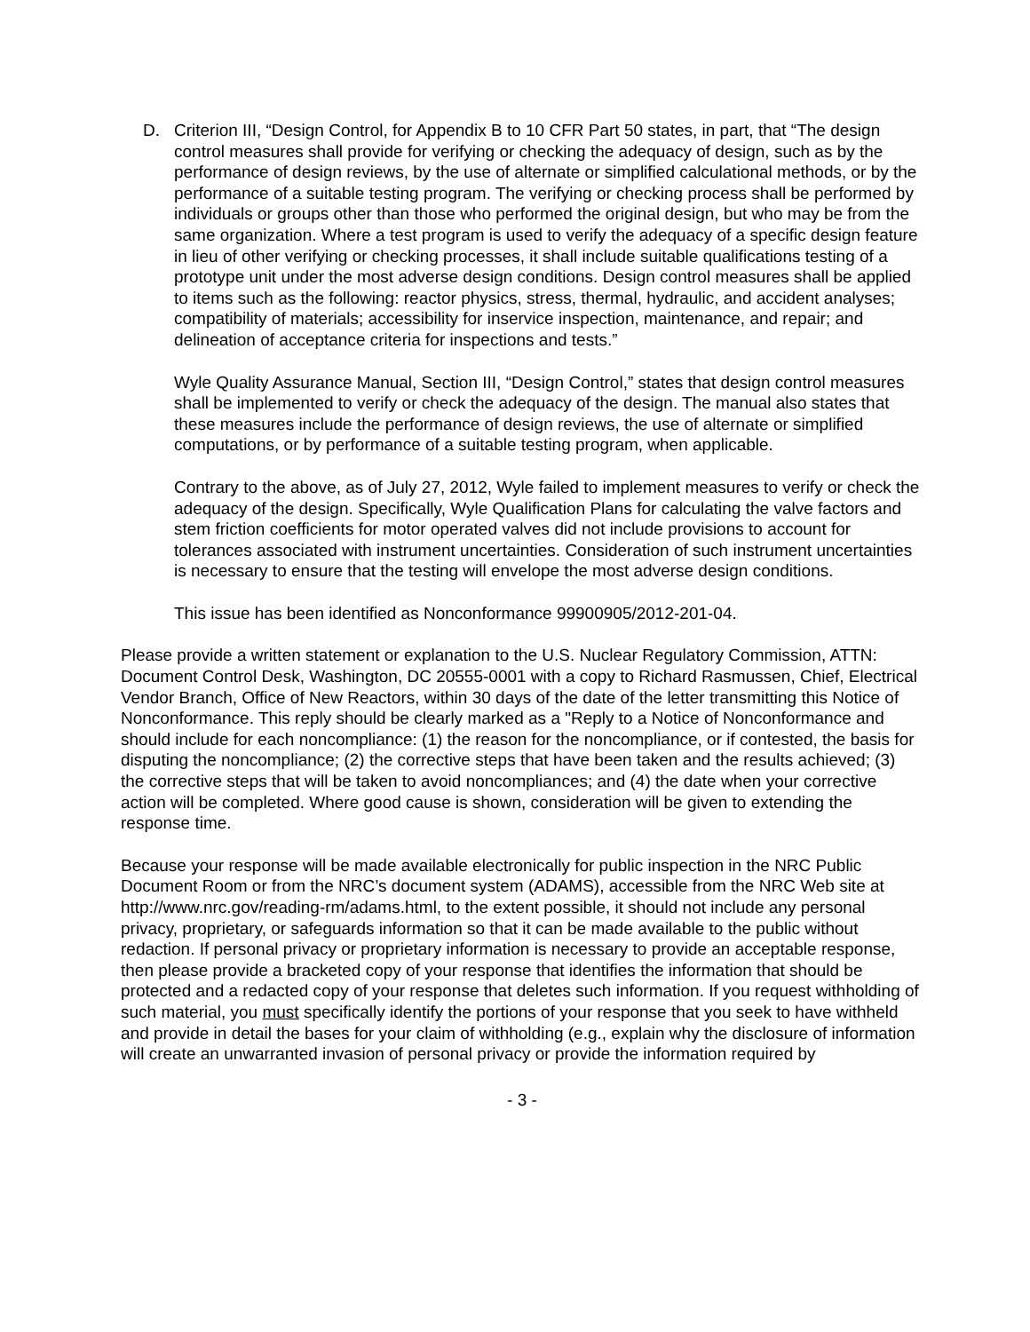D. Criterion III, “Design Control, for Appendix B to 10 CFR Part 50 states, in part, that “The design control measures shall provide for verifying or checking the adequacy of design, such as by the performance of design reviews, by the use of alternate or simplified calculational methods, or by the performance of a suitable testing program. The verifying or checking process shall be performed by individuals or groups other than those who performed the original design, but who may be from the same organization. Where a test program is used to verify the adequacy of a specific design feature in lieu of other verifying or checking processes, it shall include suitable qualifications testing of a prototype unit under the most adverse design conditions. Design control measures shall be applied to items such as the following: reactor physics, stress, thermal, hydraulic, and accident analyses; compatibility of materials; accessibility for inservice inspection, maintenance, and repair; and delineation of acceptance criteria for inspections and tests.”
Wyle Quality Assurance Manual, Section III, “Design Control,” states that design control measures shall be implemented to verify or check the adequacy of the design. The manual also states that these measures include the performance of design reviews, the use of alternate or simplified computations, or by performance of a suitable testing program, when applicable.
Contrary to the above, as of July 27, 2012, Wyle failed to implement measures to verify or check the adequacy of the design. Specifically, Wyle Qualification Plans for calculating the valve factors and stem friction coefficients for motor operated valves did not include provisions to account for tolerances associated with instrument uncertainties. Consideration of such instrument uncertainties is necessary to ensure that the testing will envelope the most adverse design conditions.
This issue has been identified as Nonconformance 99900905/2012-201-04.
Please provide a written statement or explanation to the U.S. Nuclear Regulatory Commission, ATTN: Document Control Desk, Washington, DC 20555-0001 with a copy to Richard Rasmussen, Chief, Electrical Vendor Branch, Office of New Reactors, within 30 days of the date of the letter transmitting this Notice of Nonconformance. This reply should be clearly marked as a "Reply to a Notice of Nonconformance and should include for each noncompliance: (1) the reason for the noncompliance, or if contested, the basis for disputing the noncompliance; (2) the corrective steps that have been taken and the results achieved; (3) the corrective steps that will be taken to avoid noncompliances; and (4) the date when your corrective action will be completed. Where good cause is shown, consideration will be given to extending the response time.
Because your response will be made available electronically for public inspection in the NRC Public Document Room or from the NRC’s document system (ADAMS), accessible from the NRC Web site at http://www.nrc.gov/reading-rm/adams.html, to the extent possible, it should not include any personal privacy, proprietary, or safeguards information so that it can be made available to the public without redaction. If personal privacy or proprietary information is necessary to provide an acceptable response, then please provide a bracketed copy of your response that identifies the information that should be protected and a redacted copy of your response that deletes such information. If you request withholding of such material, you must specifically identify the portions of your response that you seek to have withheld and provide in detail the bases for your claim of withholding (e.g., explain why the disclosure of information will create an unwarranted invasion of personal privacy or provide the information required by
- 3 -